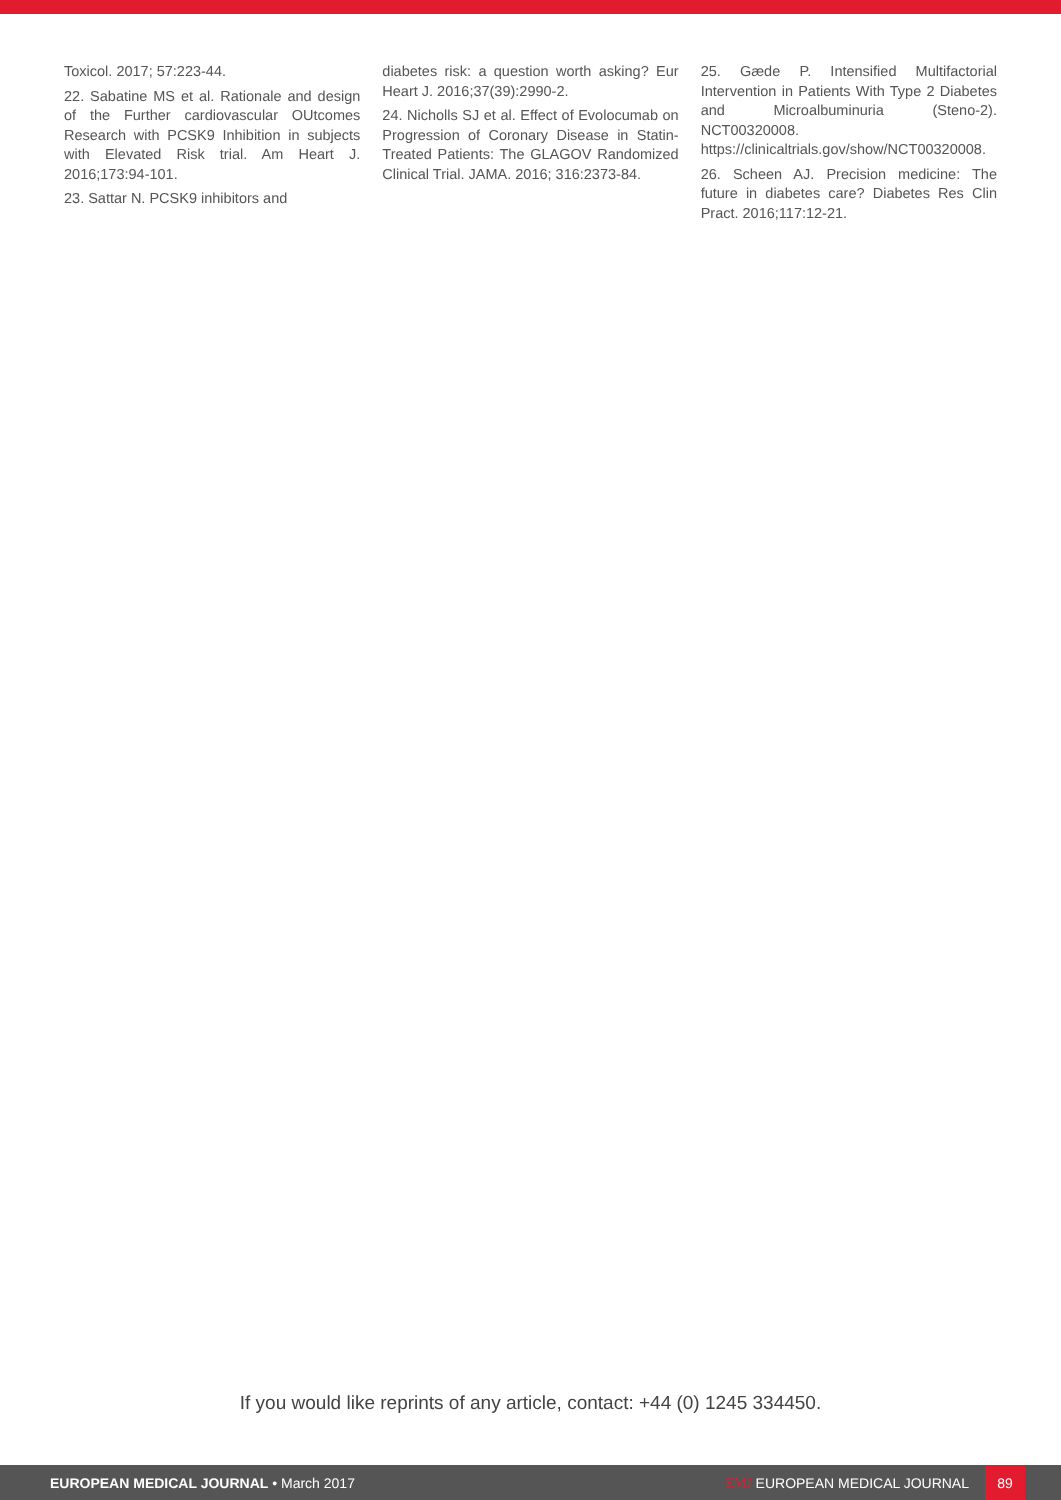Toxicol. 2017; 57:223-44.
22. Sabatine MS et al. Rationale and design of the Further cardiovascular OUtcomes Research with PCSK9 Inhibition in subjects with Elevated Risk trial. Am Heart J. 2016;173:94-101.
23. Sattar N. PCSK9 inhibitors and
diabetes risk: a question worth asking? Eur Heart J. 2016;37(39):2990-2.
24. Nicholls SJ et al. Effect of Evolocumab on Progression of Coronary Disease in Statin-Treated Patients: The GLAGOV Randomized Clinical Trial. JAMA. 2016; 316:2373-84.
25. Gæde P. Intensified Multifactorial Intervention in Patients With Type 2 Diabetes and Microalbuminuria (Steno-2). NCT00320008. https://clinicaltrials.gov/show/NCT00320008.
26. Scheen AJ. Precision medicine: The future in diabetes care? Diabetes Res Clin Pract. 2016;117:12-21.
If you would like reprints of any article, contact: +44 (0) 1245 334450.
EUROPEAN MEDICAL JOURNAL • March 2017
EMJ EUROPEAN MEDICAL JOURNAL 89